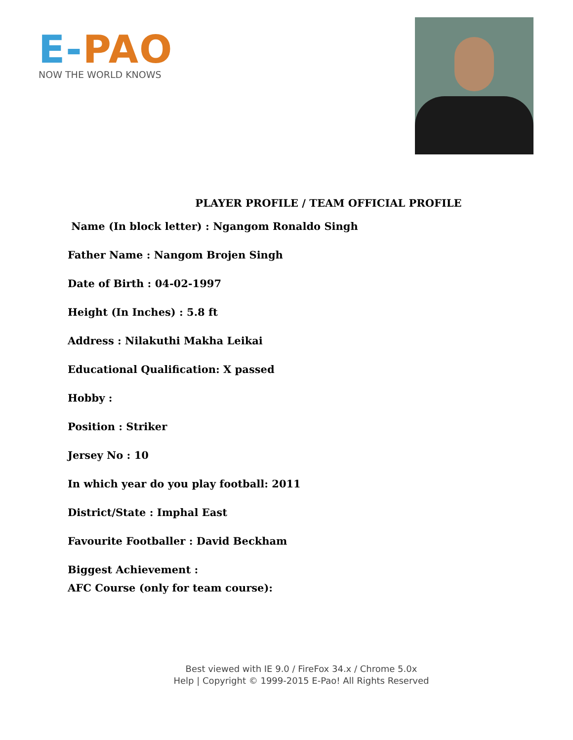E-PAO
NOW THE WORLD KNOWS
PLAYER PROFILE / TEAM OFFICIAL PROFILE
Name (In block letter) : Ngangom Ronaldo Singh
Father Name : Nangom Brojen Singh
Date of Birth : 04-02-1997
Height (In Inches) : 5.8 ft
Address : Nilakuthi Makha Leikai
Educational Qualification: X passed
Hobby :
Position : Striker
Jersey No : 10
In which year do you play football: 2011
District/State : Imphal East
Favourite Footballer : David Beckham
Biggest Achievement :
AFC Course (only for team course):
Best viewed with IE 9.0 / FireFox 34.x / Chrome 5.0x
Help | Copyright © 1999-2015 E-Pao! All Rights Reserved